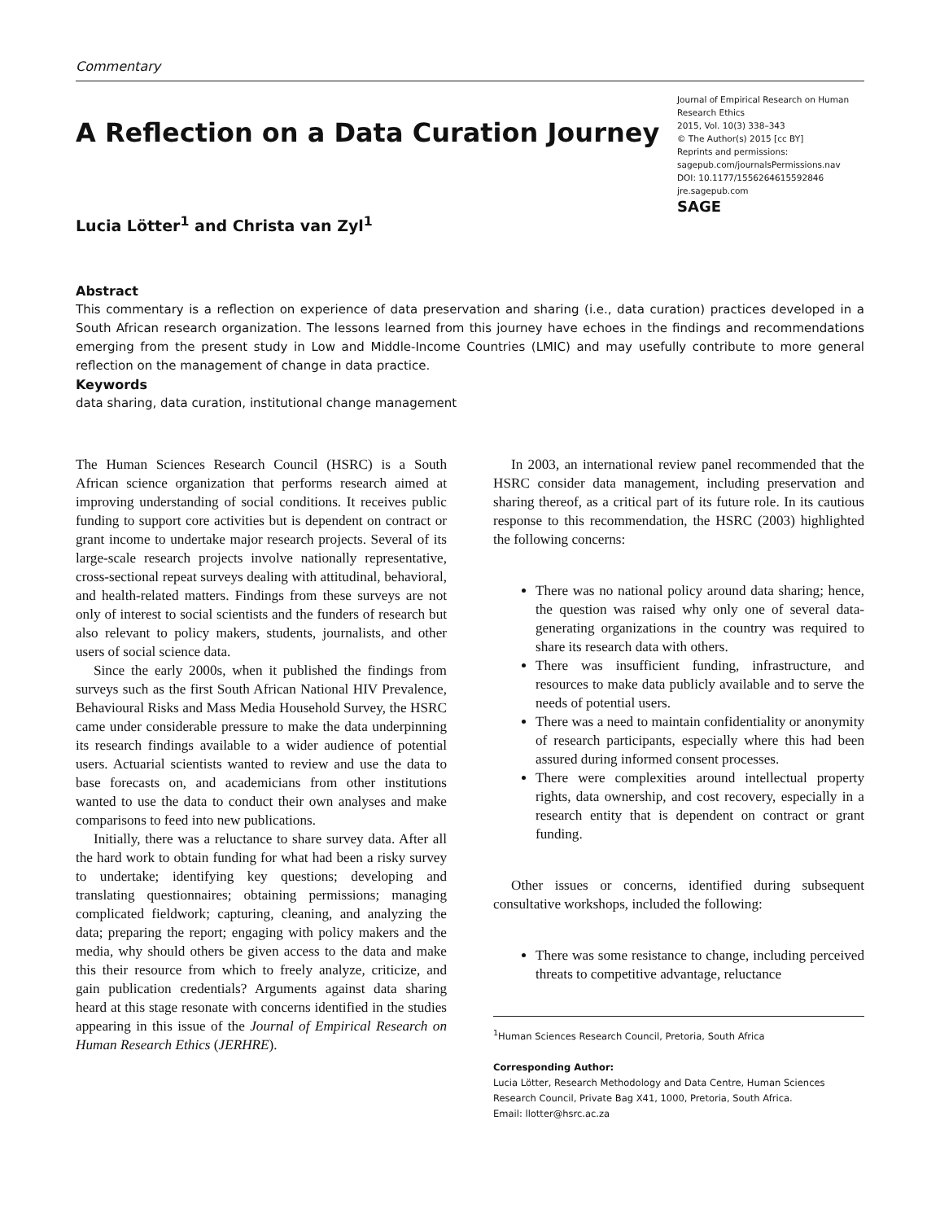Commentary
A Reflection on a Data Curation Journey
Lucia Lötter<sup>1</sup> and Christa van Zyl<sup>1</sup>
Journal of Empirical Research on Human Research Ethics
2015, Vol. 10(3) 338–343
© The Author(s) 2015 [cc BY]
Reprints and permissions:
sagepub.com/journalsPermissions.nav
DOI: 10.1177/1556264615592846
jre.sagepub.com
SAGE
Abstract
This commentary is a reflection on experience of data preservation and sharing (i.e., data curation) practices developed in a South African research organization. The lessons learned from this journey have echoes in the findings and recommendations emerging from the present study in Low and Middle-Income Countries (LMIC) and may usefully contribute to more general reflection on the management of change in data practice.
Keywords
data sharing, data curation, institutional change management
The Human Sciences Research Council (HSRC) is a South African science organization that performs research aimed at improving understanding of social conditions. It receives public funding to support core activities but is dependent on contract or grant income to undertake major research projects. Several of its large-scale research projects involve nationally representative, cross-sectional repeat surveys dealing with attitudinal, behavioral, and health-related matters. Findings from these surveys are not only of interest to social scientists and the funders of research but also relevant to policy makers, students, journalists, and other users of social science data.
Since the early 2000s, when it published the findings from surveys such as the first South African National HIV Prevalence, Behavioural Risks and Mass Media Household Survey, the HSRC came under considerable pressure to make the data underpinning its research findings available to a wider audience of potential users. Actuarial scientists wanted to review and use the data to base forecasts on, and academicians from other institutions wanted to use the data to conduct their own analyses and make comparisons to feed into new publications.
Initially, there was a reluctance to share survey data. After all the hard work to obtain funding for what had been a risky survey to undertake; identifying key questions; developing and translating questionnaires; obtaining permissions; managing complicated fieldwork; capturing, cleaning, and analyzing the data; preparing the report; engaging with policy makers and the media, why should others be given access to the data and make this their resource from which to freely analyze, criticize, and gain publication credentials? Arguments against data sharing heard at this stage resonate with concerns identified in the studies appearing in this issue of the Journal of Empirical Research on Human Research Ethics (JERHRE).
In 2003, an international review panel recommended that the HSRC consider data management, including preservation and sharing thereof, as a critical part of its future role. In its cautious response to this recommendation, the HSRC (2003) highlighted the following concerns:
There was no national policy around data sharing; hence, the question was raised why only one of several data-generating organizations in the country was required to share its research data with others.
There was insufficient funding, infrastructure, and resources to make data publicly available and to serve the needs of potential users.
There was a need to maintain confidentiality or anonymity of research participants, especially where this had been assured during informed consent processes.
There were complexities around intellectual property rights, data ownership, and cost recovery, especially in a research entity that is dependent on contract or grant funding.
Other issues or concerns, identified during subsequent consultative workshops, included the following:
There was some resistance to change, including perceived threats to competitive advantage, reluctance
<sup>1</sup> Human Sciences Research Council, Pretoria, South Africa
Corresponding Author:
Lucia Lötter, Research Methodology and Data Centre, Human Sciences Research Council, Private Bag X41, 1000, Pretoria, South Africa.
Email: llotter@hsrc.ac.za